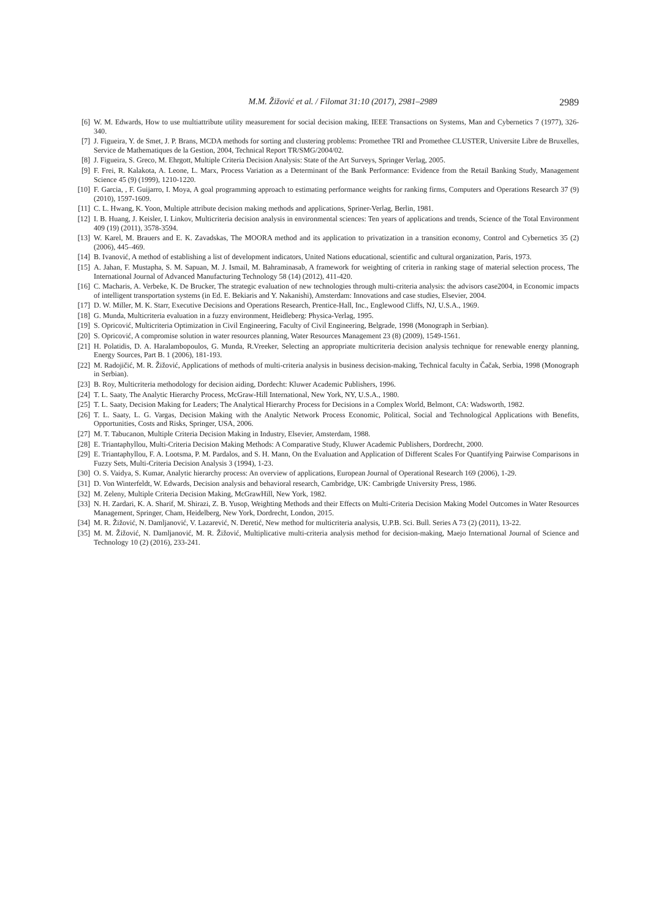M.M. Žižović et al. / Filomat 31:10 (2017), 2981–2989 2989
[6] W. M. Edwards, How to use multiattribute utility measurement for social decision making, IEEE Transactions on Systems, Man and Cybernetics 7 (1977), 326-340.
[7] J. Figueira, Y. de Smet, J. P. Brans, MCDA methods for sorting and clustering problems: Promethee TRI and Promethee CLUSTER, Universite Libre de Bruxelles, Service de Mathematiques de la Gestion, 2004, Technical Report TR/SMG/2004/02.
[8] J. Figueira, S. Greco, M. Ehrgott, Multiple Criteria Decision Analysis: State of the Art Surveys, Springer Verlag, 2005.
[9] F. Frei, R. Kalakota, A. Leone, L. Marx, Process Variation as a Determinant of the Bank Performance: Evidence from the Retail Banking Study, Management Science 45 (9) (1999), 1210-1220.
[10] F. Garcia, , F. Guijarro, I. Moya, A goal programming approach to estimating performance weights for ranking firms, Computers and Operations Research 37 (9) (2010), 1597-1609.
[11] C. L. Hwang, K. Yoon, Multiple attribute decision making methods and applications, Spriner-Verlag, Berlin, 1981.
[12] I. B. Huang, J. Keisler, I. Linkov, Multicriteria decision analysis in environmental sciences: Ten years of applications and trends, Science of the Total Environment 409 (19) (2011), 3578-3594.
[13] W. Karel, M. Brauers and E. K. Zavadskas, The MOORA method and its application to privatization in a transition economy, Control and Cybernetics 35 (2) (2006), 445–469.
[14] B. Ivanović, A method of establishing a list of development indicators, United Nations educational, scientific and cultural organization, Paris, 1973.
[15] A. Jahan, F. Mustapha, S. M. Sapuan, M. J. Ismail, M. Bahraminasab, A framework for weighting of criteria in ranking stage of material selection process, The International Journal of Advanced Manufacturing Technology 58 (14) (2012), 411-420.
[16] C. Macharis, A. Verbeke, K. De Brucker, The strategic evaluation of new technologies through multi-criteria analysis: the advisors case2004, in Economic impacts of intelligent transportation systems (in Ed. E. Bekiaris and Y. Nakanishi), Amsterdam: Innovations and case studies, Elsevier, 2004.
[17] D. W. Miller, M. K. Starr, Executive Decisions and Operations Research, Prentice-Hall, Inc., Englewood Cliffs, NJ, U.S.A., 1969.
[18] G. Munda, Multicriteria evaluation in a fuzzy environment, Heidleberg: Physica-Verlag, 1995.
[19] S. Opricović, Multicriteria Optimization in Civil Engineering, Faculty of Civil Engineering, Belgrade, 1998 (Monograph in Serbian).
[20] S. Opricović, A compromise solution in water resources planning, Water Resources Management 23 (8) (2009), 1549-1561.
[21] H. Polatidis, D. A. Haralambopoulos, G. Munda, R.Vreeker, Selecting an appropriate multicriteria decision analysis technique for renewable energy planning, Energy Sources, Part B. 1 (2006), 181-193.
[22] M. Radojičić, M. R. Žižović, Applications of methods of multi-criteria analysis in business decision-making, Technical faculty in Čačak, Serbia, 1998 (Monograph in Serbian).
[23] B. Roy, Multicriteria methodology for decision aiding, Dordecht: Kluwer Academic Publishers, 1996.
[24] T. L. Saaty, The Analytic Hierarchy Process, McGraw-Hill International, New York, NY, U.S.A., 1980.
[25] T. L. Saaty, Decision Making for Leaders; The Analytical Hierarchy Process for Decisions in a Complex World, Belmont, CA: Wadsworth, 1982.
[26] T. L. Saaty, L. G. Vargas, Decision Making with the Analytic Network Process Economic, Political, Social and Technological Applications with Benefits, Opportunities, Costs and Risks, Springer, USA, 2006.
[27] M. T. Tabucanon, Multiple Criteria Decision Making in Industry, Elsevier, Amsterdam, 1988.
[28] E. Triantaphyllou, Multi-Criteria Decision Making Methods: A Comparative Study, Kluwer Academic Publishers, Dordrecht, 2000.
[29] E. Triantaphyllou, F. A. Lootsma, P. M. Pardalos, and S. H. Mann, On the Evaluation and Application of Different Scales For Quantifying Pairwise Comparisons in Fuzzy Sets, Multi-Criteria Decision Analysis 3 (1994), 1-23.
[30] O. S. Vaidya, S. Kumar, Analytic hierarchy process: An overview of applications, European Journal of Operational Research 169 (2006), 1-29.
[31] D. Von Winterfeldt, W. Edwards, Decision analysis and behavioral research, Cambridge, UK: Cambrigde University Press, 1986.
[32] M. Zeleny, Multiple Criteria Decision Making, McGrawHill, New York, 1982.
[33] N. H. Zardari, K. A. Sharif, M. Shirazi, Z. B. Yusop, Weighting Methods and their Effects on Multi-Criteria Decision Making Model Outcomes in Water Resources Management, Springer, Cham, Heidelberg, New York, Dordrecht, London, 2015.
[34] M. R. Žižović, N. Damljanović, V. Lazarević, N. Deretić, New method for multicriteria analysis, U.P.B. Sci. Bull. Series A 73 (2) (2011), 13-22.
[35] M. M. Žižović, N. Damljanović, M. R. Žižović, Multiplicative multi-criteria analysis method for decision-making, Maejo International Journal of Science and Technology 10 (2) (2016), 233-241.